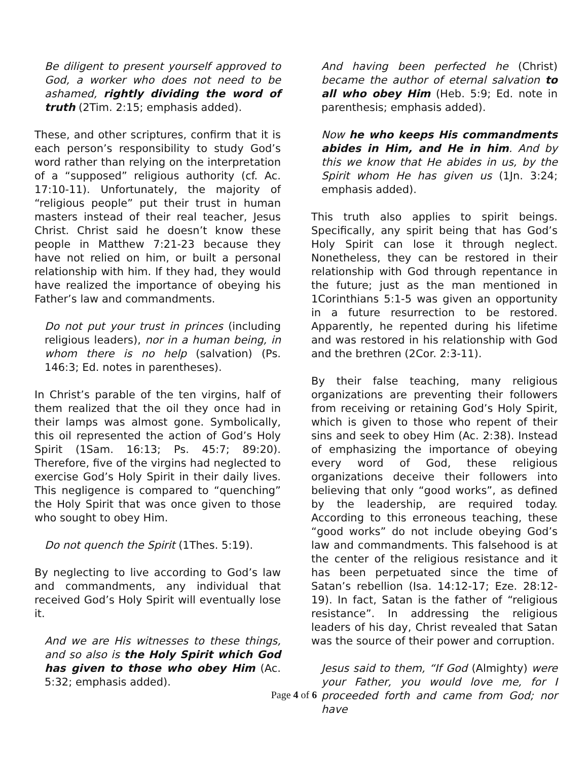Be diligent to present yourself approved to God, a worker who does not need to be ashamed, rightly dividing the word of truth (2Tim. 2:15; emphasis added).
These, and other scriptures, confirm that it is each person’s responsibility to study God’s word rather than relying on the interpretation of a “supposed” religious authority (cf. Ac. 17:10-11). Unfortunately, the majority of “religious people” put their trust in human masters instead of their real teacher, Jesus Christ. Christ said he doesn’t know these people in Matthew 7:21-23 because they have not relied on him, or built a personal relationship with him. If they had, they would have realized the importance of obeying his Father’s law and commandments.
Do not put your trust in princes (including religious leaders), nor in a human being, in whom there is no help (salvation) (Ps. 146:3; Ed. notes in parentheses).
In Christ’s parable of the ten virgins, half of them realized that the oil they once had in their lamps was almost gone. Symbolically, this oil represented the action of God’s Holy Spirit (1Sam. 16:13; Ps. 45:7; 89:20). Therefore, five of the virgins had neglected to exercise God’s Holy Spirit in their daily lives. This negligence is compared to “quenching” the Holy Spirit that was once given to those who sought to obey Him.
Do not quench the Spirit (1Thes. 5:19).
By neglecting to live according to God’s law and commandments, any individual that received God’s Holy Spirit will eventually lose it.
And we are His witnesses to these things, and so also is the Holy Spirit which God has given to those who obey Him (Ac. 5:32; emphasis added).
And having been perfected he (Christ) became the author of eternal salvation to all who obey Him (Heb. 5:9; Ed. note in parenthesis; emphasis added).
Now he who keeps His commandments abides in Him, and He in him. And by this we know that He abides in us, by the Spirit whom He has given us (1Jn. 3:24; emphasis added).
This truth also applies to spirit beings. Specifically, any spirit being that has God’s Holy Spirit can lose it through neglect. Nonetheless, they can be restored in their relationship with God through repentance in the future; just as the man mentioned in 1Corinthians 5:1-5 was given an opportunity in a future resurrection to be restored. Apparently, he repented during his lifetime and was restored in his relationship with God and the brethren (2Cor. 2:3-11).
By their false teaching, many religious organizations are preventing their followers from receiving or retaining God’s Holy Spirit, which is given to those who repent of their sins and seek to obey Him (Ac. 2:38). Instead of emphasizing the importance of obeying every word of God, these religious organizations deceive their followers into believing that only “good works”, as defined by the leadership, are required today. According to this erroneous teaching, these “good works” do not include obeying God’s law and commandments. This falsehood is at the center of the religious resistance and it has been perpetuated since the time of Satan’s rebellion (Isa. 14:12-17; Eze. 28:12-19). In fact, Satan is the father of “religious resistance”. In addressing the religious leaders of his day, Christ revealed that Satan was the source of their power and corruption.
Jesus said to them, “If God (Almighty) were your Father, you would love me, for I proceeded forth and came from God; nor have
Page 4 of 6